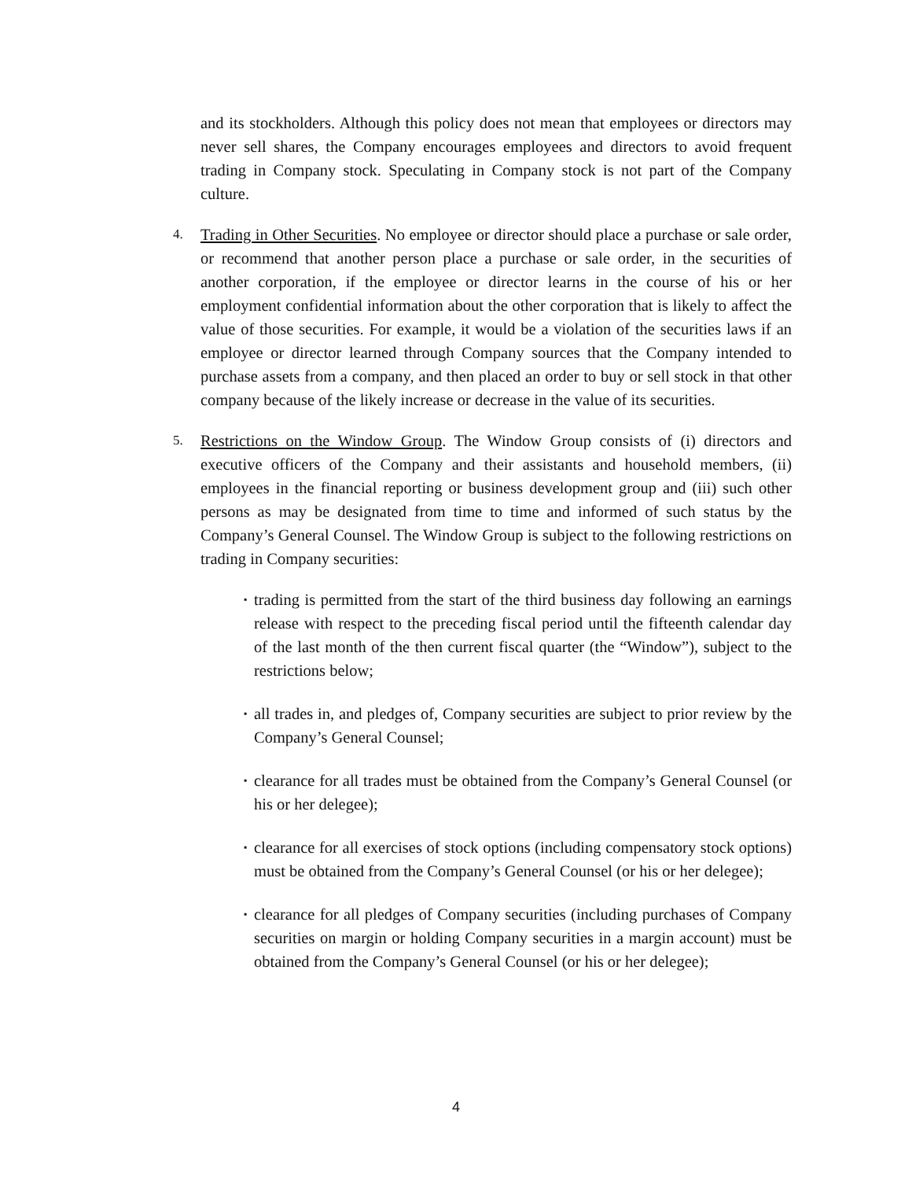and its stockholders. Although this policy does not mean that employees or directors may never sell shares, the Company encourages employees and directors to avoid frequent trading in Company stock. Speculating in Company stock is not part of the Company culture.
4.
Trading in Other Securities. No employee or director should place a purchase or sale order, or recommend that another person place a purchase or sale order, in the securities of another corporation, if the employee or director learns in the course of his or her employment confidential information about the other corporation that is likely to affect the value of those securities. For example, it would be a violation of the securities laws if an employee or director learned through Company sources that the Company intended to purchase assets from a company, and then placed an order to buy or sell stock in that other company because of the likely increase or decrease in the value of its securities.
5.
Restrictions on the Window Group. The Window Group consists of (i) directors and executive officers of the Company and their assistants and household members, (ii) employees in the financial reporting or business development group and (iii) such other persons as may be designated from time to time and informed of such status by the Company’s General Counsel. The Window Group is subject to the following restrictions on trading in Company securities:
▪
trading is permitted from the start of the third business day following an earnings release with respect to the preceding fiscal period until the fifteenth calendar day of the last month of the then current fiscal quarter (the “Window”), subject to the restrictions below;
▪
all trades in, and pledges of, Company securities are subject to prior review by the Company’s General Counsel;
▪
clearance for all trades must be obtained from the Company’s General Counsel (or his or her delegee);
▪
clearance for all exercises of stock options (including compensatory stock options) must be obtained from the Company’s General Counsel (or his or her delegee);
▪
clearance for all pledges of Company securities (including purchases of Company securities on margin or holding Company securities in a margin account) must be obtained from the Company’s General Counsel (or his or her delegee);
4